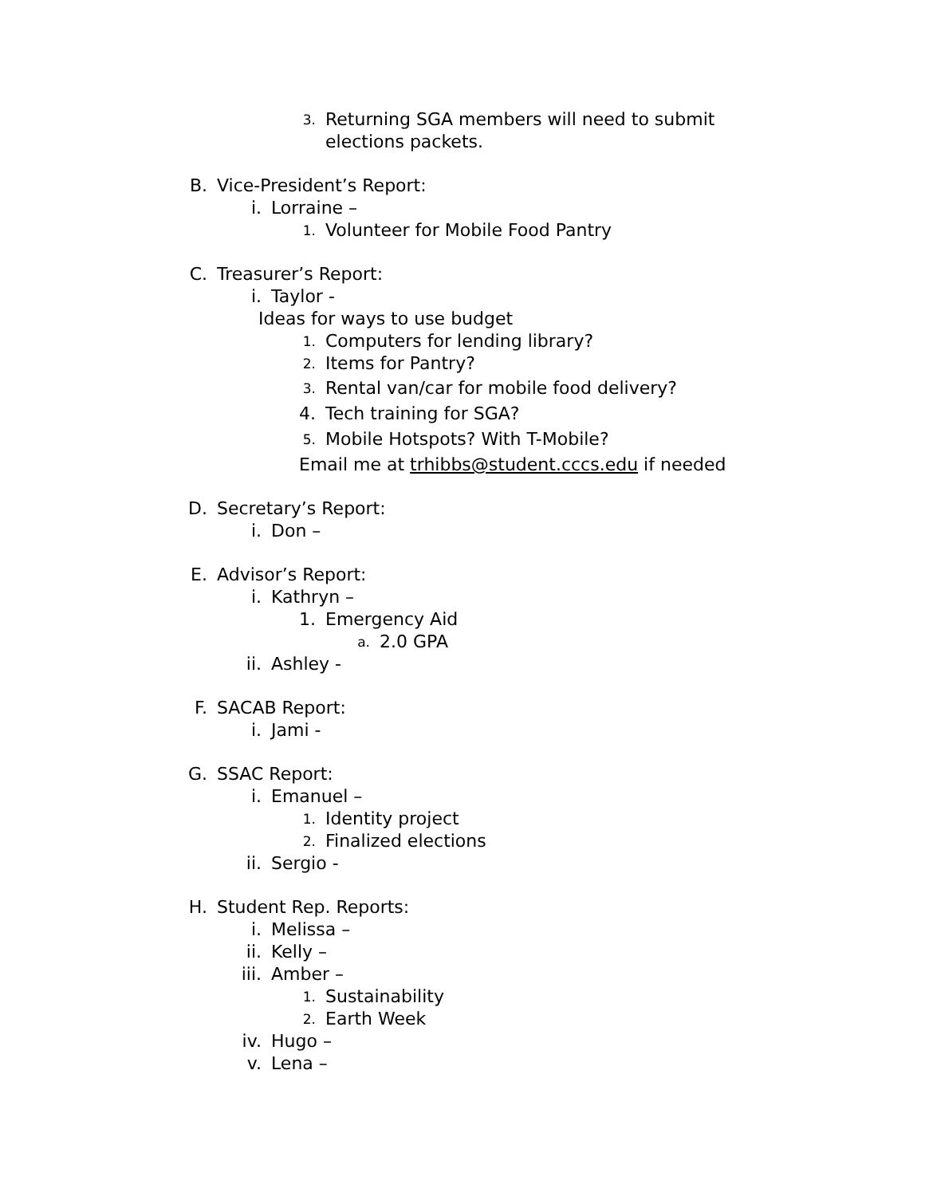3. Returning SGA members will need to submit
elections packets.
B. Vice-President’s Report:
i. Lorraine –
1. Volunteer for Mobile Food Pantry
C. Treasurer’s Report:
i. Taylor -
Ideas for ways to use budget
1. Computers for lending library?
2. Items for Pantry?
3. Rental van/car for mobile food delivery?
4. Tech training for SGA?
5. Mobile Hotspots? With T-Mobile?
Email me at trhibbs@student.cccs.edu if needed
D. Secretary’s Report:
i. Don –
E. Advisor’s Report:
i. Kathryn –
1. Emergency Aid
a. 2.0 GPA
ii. Ashley -
F. SACAB Report:
i. Jami -
G. SSAC Report:
i. Emanuel –
1. Identity project
2. Finalized elections
ii. Sergio -
H. Student Rep. Reports:
i. Melissa –
ii. Kelly –
iii. Amber –
1. Sustainability
2. Earth Week
iv. Hugo –
v. Lena –